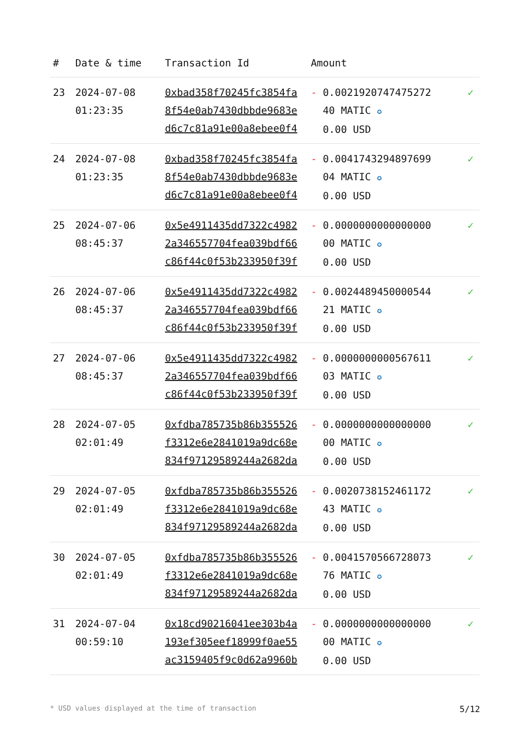| # | Date & time | Transaction Id | Amount | |
| --- | --- | --- | --- | --- |
| 23 | 2024-07-08 01:23:35 | 0xbad358f70245fc3854fa 8f54e0ab7430dbbde9683e d6c7c81a91e00a8ebee0f4 | - 0.0021920747475272 40 MATIC ✪ 0.00 USD | ✓ |
| 24 | 2024-07-08 01:23:35 | 0xbad358f70245fc3854fa 8f54e0ab7430dbbde9683e d6c7c81a91e00a8ebee0f4 | - 0.0041743294897699 04 MATIC ✪ 0.00 USD | ✓ |
| 25 | 2024-07-06 08:45:37 | 0x5e4911435dd7322c4982 2a346557704fea039bdf66 c86f44c0f53b233950f39f | - 0.0000000000000000 00 MATIC ✪ 0.00 USD | ✓ |
| 26 | 2024-07-06 08:45:37 | 0x5e4911435dd7322c4982 2a346557704fea039bdf66 c86f44c0f53b233950f39f | - 0.0024489450000544 21 MATIC ✪ 0.00 USD | ✓ |
| 27 | 2024-07-06 08:45:37 | 0x5e4911435dd7322c4982 2a346557704fea039bdf66 c86f44c0f53b233950f39f | - 0.0000000000567611 03 MATIC ✪ 0.00 USD | ✓ |
| 28 | 2024-07-05 02:01:49 | 0xfdba785735b86b355526 f3312e6e2841019a9dc68e 834f97129589244a2682da | - 0.0000000000000000 00 MATIC ✪ 0.00 USD | ✓ |
| 29 | 2024-07-05 02:01:49 | 0xfdba785735b86b355526 f3312e6e2841019a9dc68e 834f97129589244a2682da | - 0.0020738152461172 43 MATIC ✪ 0.00 USD | ✓ |
| 30 | 2024-07-05 02:01:49 | 0xfdba785735b86b355526 f3312e6e2841019a9dc68e 834f97129589244a2682da | - 0.0041570566728073 76 MATIC ✪ 0.00 USD | ✓ |
| 31 | 2024-07-04 00:59:10 | 0x18cd90216041ee303b4a 193ef305eef18999f0ae55 ac3159405f9c0d62a9960b | - 0.0000000000000000 00 MATIC ✪ 0.00 USD | ✓ |
* USD values displayed at the time of transaction 5/12